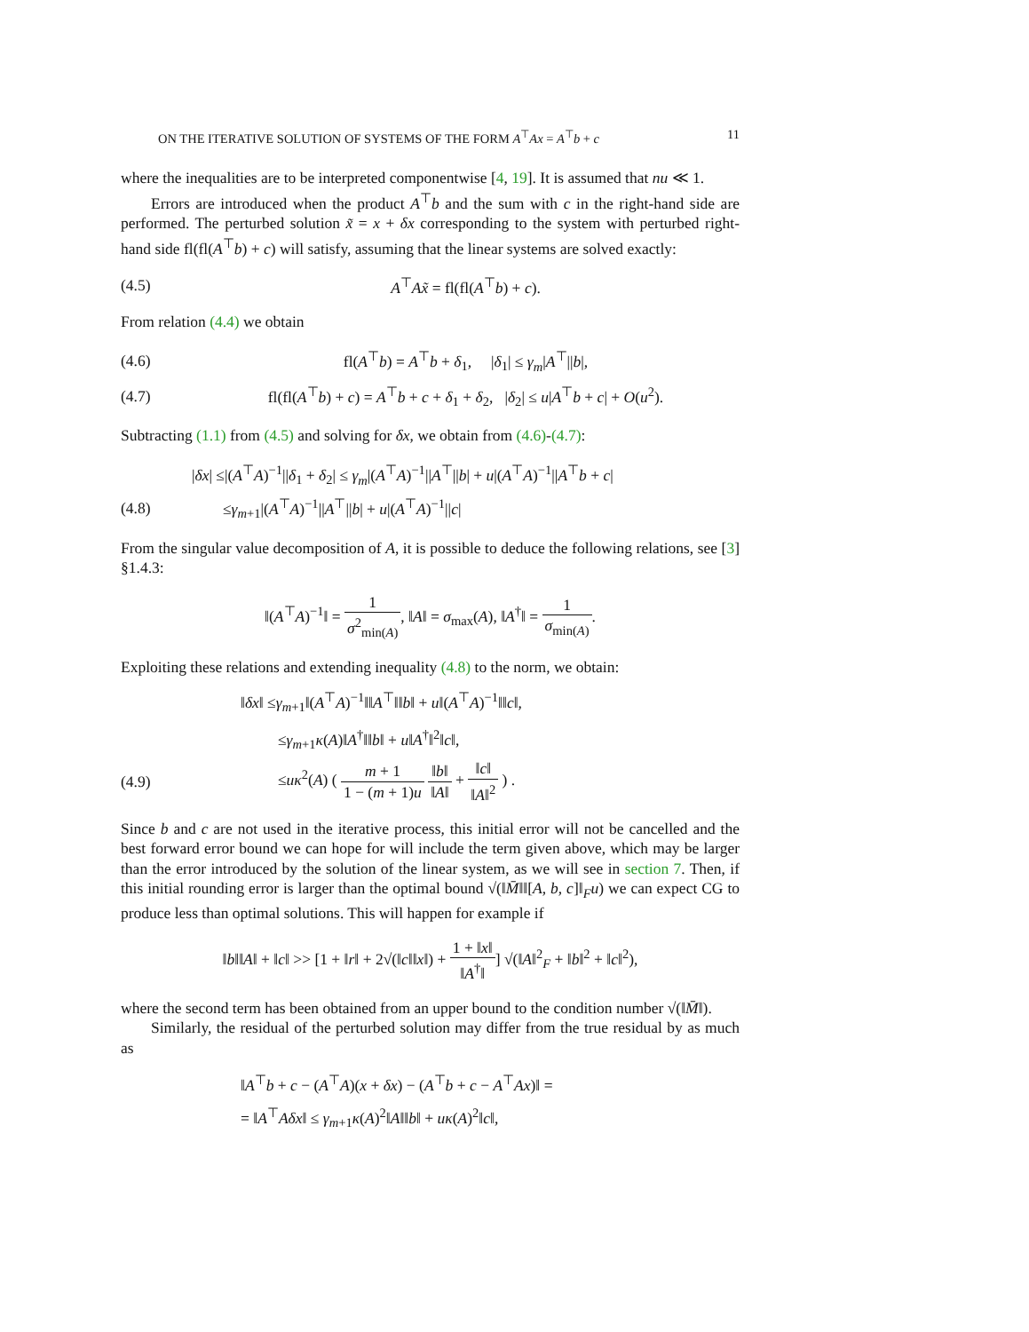ON THE ITERATIVE SOLUTION OF SYSTEMS OF THE FORM A<sup>⊤</sup>Ax = A<sup>⊤</sup>b + c 11
where the inequalities are to be interpreted componentwise [4, 19]. It is assumed that nu ≪ 1.
Errors are introduced when the product A<sup>⊤</sup>b and the sum with c in the right-hand side are performed. The perturbed solution x̃ = x + δx corresponding to the system with perturbed right-hand side fl(fl(A<sup>⊤</sup>b) + c) will satisfy, assuming that the linear systems are solved exactly:
(4.5) A<sup>⊤</sup>Ax̃ = fl(fl(A<sup>⊤</sup>b) + c).
From relation (4.4) we obtain
(4.6) fl(A<sup>⊤</sup>b) = A<sup>⊤</sup>b + δ<sub>1</sub>, |δ<sub>1</sub>| ≤ γ<sub>m</sub>|A<sup>⊤</sup>||b|,
(4.7) fl(fl(A<sup>⊤</sup>b) + c) = A<sup>⊤</sup>b + c + δ<sub>1</sub> + δ<sub>2</sub>, |δ<sub>2</sub>| ≤ u|A<sup>⊤</sup>b + c| + O(u<sup>2</sup>).
Subtracting (1.1) from (4.5) and solving for δx, we obtain from (4.6)-(4.7):
|δx| ≤|(A<sup>⊤</sup>A)<sup>−1</sup>||δ<sub>1</sub> + δ<sub>2</sub>| ≤ γ<sub>m</sub>|(A<sup>⊤</sup>A)<sup>−1</sup>||A<sup>⊤</sup>||b| + u|(A<sup>⊤</sup>A)<sup>−1</sup>||A<sup>⊤</sup>b + c|
(4.8) ≤γ<sub>m+1</sub>|(A<sup>⊤</sup>A)<sup>−1</sup>||A<sup>⊤</sup>||b| + u|(A<sup>⊤</sup>A)<sup>−1</sup>||c|
From the singular value decomposition of A, it is possible to deduce the following relations, see [3] §1.4.3:
‖(A<sup>⊤</sup>A)<sup>−1</sup>‖ = 1 σ<sup>2</sup><sub>min(A)</sub>, ‖A‖ = σ<sub>max</sub>(A), ‖A<sup>†</sup>‖ = 1 σ<sub>min(A)</sub>.
Exploiting these relations and extending inequality (4.8) to the norm, we obtain:
‖δx‖ ≤γ<sub>m+1</sub>‖(A<sup>⊤</sup>A)<sup>−1</sup>‖‖A<sup>⊤</sup>‖‖b‖ + u‖(A<sup>⊤</sup>A)<sup>−1</sup>‖‖c‖,
≤γ<sub>m+1</sub>κ(A)‖A<sup>†</sup>‖‖b‖ + u‖A<sup>†</sup>‖<sup>2</sup>‖c‖,
(4.9) ≤uκ<sup>2</sup>(A) ( m + 1 1 − (m + 1)u ‖b‖ ‖A‖ + ‖c‖ ‖A‖<sup>2</sup> ) .
Since b and c are not used in the iterative process, this initial error will not be cancelled and the best forward error bound we can hope for will include the term given above, which may be larger than the error introduced by the solution of the linear system, as we will see in section 7. Then, if this initial rounding error is larger than the optimal bound √(‖M̄‖‖[A, b, c]‖<sub>F</sub>u) we can expect CG to produce less than optimal solutions. This will happen for example if
‖b‖‖A‖ + ‖c‖ >> [1 + ‖r‖ + 2√(‖c‖‖x‖) + 1 + ‖x‖ ‖A<sup>†</sup>‖] √(‖A‖<sup>2</sup><sub>F</sub> + ‖b‖<sup>2</sup> + ‖c‖<sup>2</sup>),
where the second term has been obtained from an upper bound to the condition number √(‖M̄‖).
Similarly, the residual of the perturbed solution may differ from the true residual by as much as
‖A<sup>⊤</sup>b + c − (A<sup>⊤</sup>A)(x + δx) − (A<sup>⊤</sup>b + c − A<sup>⊤</sup>Ax)‖ =
= ‖A<sup>⊤</sup>Aδx‖ ≤ γ<sub>m+1</sub>κ(A)<sup>2</sup>‖A‖‖b‖ + uκ(A)<sup>2</sup>‖c‖,